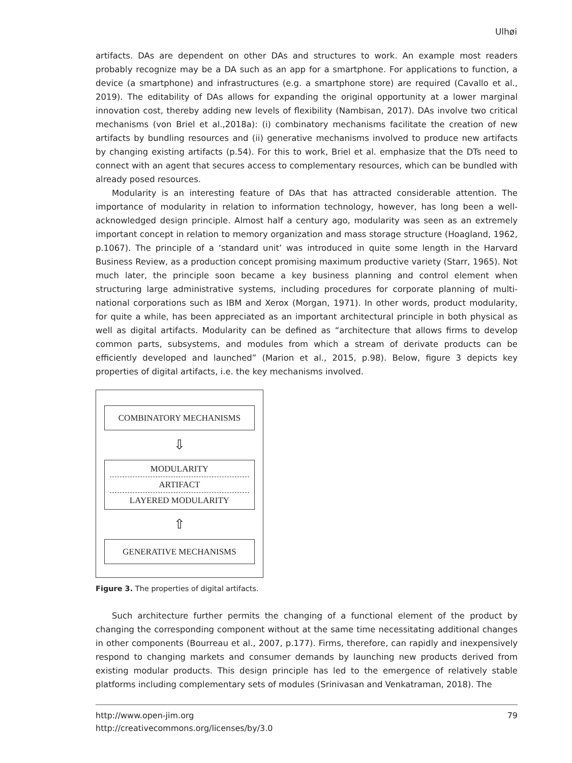Ulhøi
artifacts. DAs are dependent on other DAs and structures to work. An example most readers probably recognize may be a DA such as an app for a smartphone. For applications to function, a device (a smartphone) and infrastructures (e.g. a smartphone store) are required (Cavallo et al., 2019). The editability of DAs allows for expanding the original opportunity at a lower marginal innovation cost, thereby adding new levels of flexibility (Nambisan, 2017). DAs involve two critical mechanisms (von Briel et al.,2018a): (i) combinatory mechanisms facilitate the creation of new artifacts by bundling resources and (ii) generative mechanisms involved to produce new artifacts by changing existing artifacts (p.54). For this to work, Briel et al. emphasize that the DTs need to connect with an agent that secures access to complementary resources, which can be bundled with already posed resources.
Modularity is an interesting feature of DAs that has attracted considerable attention. The importance of modularity in relation to information technology, however, has long been a well-acknowledged design principle. Almost half a century ago, modularity was seen as an extremely important concept in relation to memory organization and mass storage structure (Hoagland, 1962, p.1067). The principle of a ‘standard unit’ was introduced in quite some length in the Harvard Business Review, as a production concept promising maximum productive variety (Starr, 1965). Not much later, the principle soon became a key business planning and control element when structuring large administrative systems, including procedures for corporate planning of multi-national corporations such as IBM and Xerox (Morgan, 1971). In other words, product modularity, for quite a while, has been appreciated as an important architectural principle in both physical as well as digital artifacts. Modularity can be defined as “architecture that allows firms to develop common parts, subsystems, and modules from which a stream of derivate products can be efficiently developed and launched” (Marion et al., 2015, p.98). Below, figure 3 depicts key properties of digital artifacts, i.e. the key mechanisms involved.
COMBINATORY MECHANISMS
⇩
MODULARITY
ARTIFACT
LAYERED MODULARITY
⇧
GENERATIVE MECHANISMS
Figure 3. The properties of digital artifacts.
Such architecture further permits the changing of a functional element of the product by changing the corresponding component without at the same time necessitating additional changes in other components (Bourreau et al., 2007, p.177). Firms, therefore, can rapidly and inexpensively respond to changing markets and consumer demands by launching new products derived from existing modular products. This design principle has led to the emergence of relatively stable platforms including complementary sets of modules (Srinivasan and Venkatraman, 2018). The
http://www.open-jim.org 79
http://creativecommons.org/licenses/by/3.0